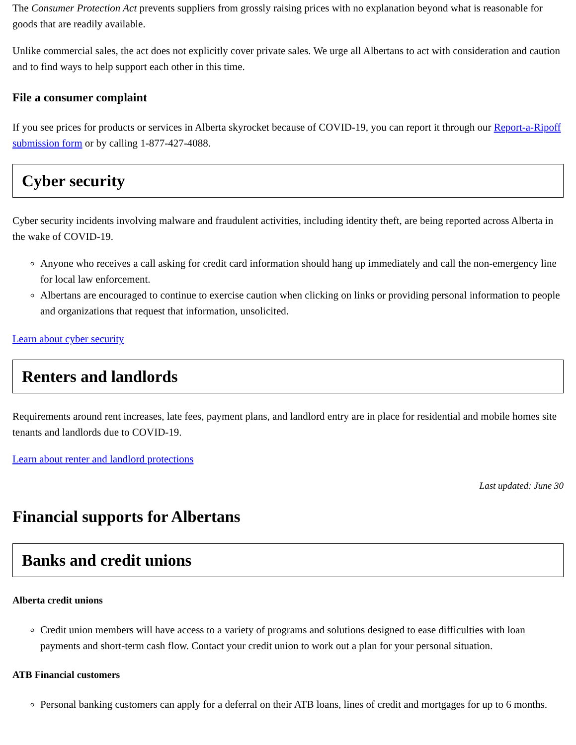The Consumer Protection Act prevents suppliers from grossly raising prices with no explanation beyond what is reasonable for goods that are readily available.
Unlike commercial sales, the act does not explicitly cover private sales. We urge all Albertans to act with consideration and caution and to find ways to help support each other in this time.
File a consumer complaint
If you see prices for products or services in Alberta skyrocket because of COVID-19, you can report it through our Report-a-Ripoff submission form or by calling 1-877-427-4088.
Cyber security
Cyber security incidents involving malware and fraudulent activities, including identity theft, are being reported across Alberta in the wake of COVID-19.
Anyone who receives a call asking for credit card information should hang up immediately and call the non-emergency line for local law enforcement.
Albertans are encouraged to continue to exercise caution when clicking on links or providing personal information to people and organizations that request that information, unsolicited.
Learn about cyber security
Renters and landlords
Requirements around rent increases, late fees, payment plans, and landlord entry are in place for residential and mobile homes site tenants and landlords due to COVID-19.
Learn about renter and landlord protections
Last updated: June 30
Financial supports for Albertans
Banks and credit unions
Alberta credit unions
Credit union members will have access to a variety of programs and solutions designed to ease difficulties with loan payments and short-term cash flow. Contact your credit union to work out a plan for your personal situation.
ATB Financial customers
Personal banking customers can apply for a deferral on their ATB loans, lines of credit and mortgages for up to 6 months.